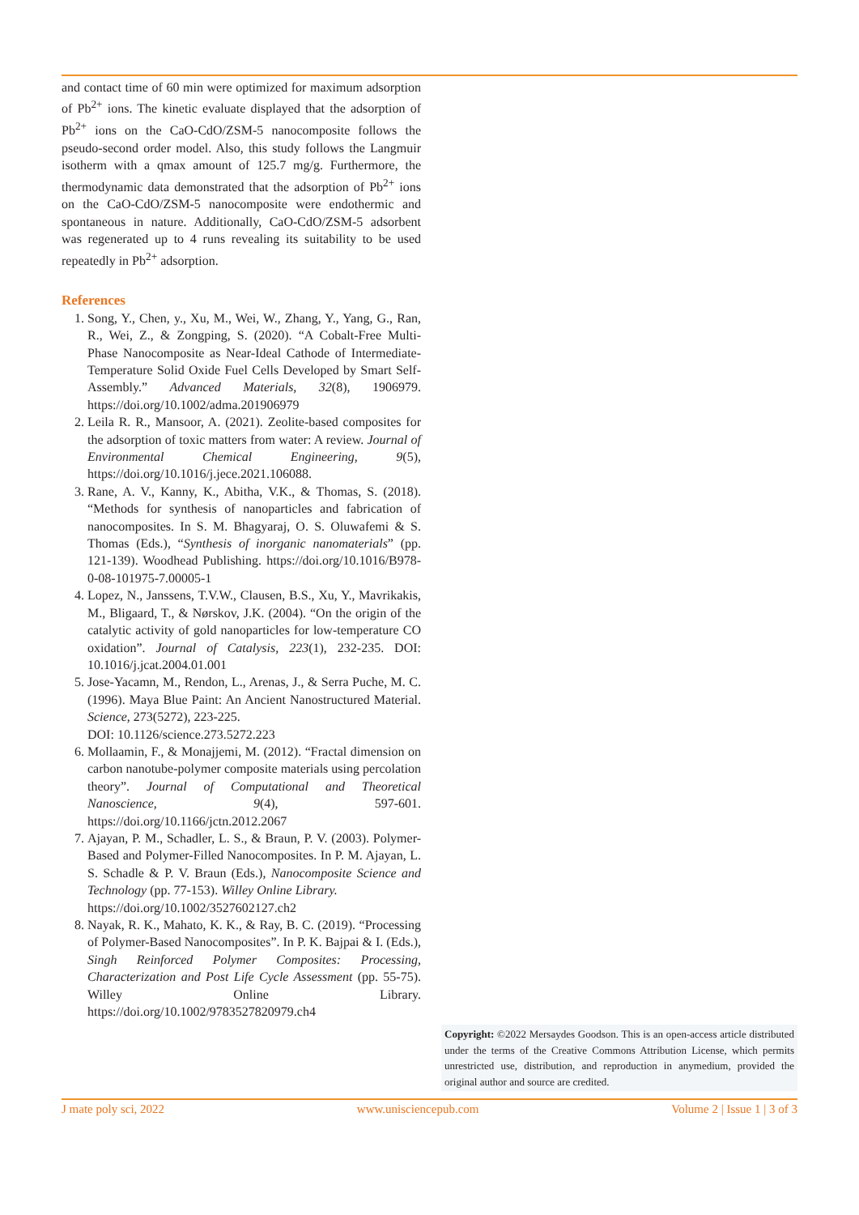and contact time of 60 min were optimized for maximum adsorption of Pb<sup>2+</sup> ions. The kinetic evaluate displayed that the adsorption of Pb<sup>2+</sup> ions on the CaO-CdO/ZSM-5 nanocomposite follows the pseudo-second order model. Also, this study follows the Langmuir isotherm with a qmax amount of 125.7 mg/g. Furthermore, the thermodynamic data demonstrated that the adsorption of Pb<sup>2+</sup> ions on the CaO-CdO/ZSM-5 nanocomposite were endothermic and spontaneous in nature. Additionally, CaO-CdO/ZSM-5 adsorbent was regenerated up to 4 runs revealing its suitability to be used repeatedly in Pb<sup>2+</sup> adsorption.
References
1. Song, Y., Chen, y., Xu, M., Wei, W., Zhang, Y., Yang, G., Ran, R., Wei, Z., & Zongping, S. (2020). “A Cobalt-Free Multi-Phase Nanocomposite as Near-Ideal Cathode of Intermediate-Temperature Solid Oxide Fuel Cells Developed by Smart Self-Assembly.” Advanced Materials, 32(8), 1906979. https://doi.org/10.1002/adma.201906979
2. Leila R. R., Mansoor, A. (2021). Zeolite-based composites for the adsorption of toxic matters from water: A review. Journal of Environmental Chemical Engineering, 9(5), https://doi.org/10.1016/j.jece.2021.106088.
3. Rane, A. V., Kanny, K., Abitha, V.K., & Thomas, S. (2018). “Methods for synthesis of nanoparticles and fabrication of nanocomposites. In S. M. Bhagyaraj, O. S. Oluwafemi & S. Thomas (Eds.), “Synthesis of inorganic nanomaterials” (pp. 121-139). Woodhead Publishing. https://doi.org/10.1016/B978-0-08-101975-7.00005-1
4. Lopez, N., Janssens, T.V.W., Clausen, B.S., Xu, Y., Mavrikakis, M., Bligaard, T., & Nørskov, J.K. (2004). “On the origin of the catalytic activity of gold nanoparticles for low-temperature CO oxidation”. Journal of Catalysis, 223(1), 232-235. DOI: 10.1016/j.jcat.2004.01.001
5. Jose-Yacamn, M., Rendon, L., Arenas, J., & Serra Puche, M. C. (1996). Maya Blue Paint: An Ancient Nanostructured Material. Science, 273(5272), 223-225.
DOI: 10.1126/science.273.5272.223
6. Mollaamin, F., & Monajjemi, M. (2012). “Fractal dimension on carbon nanotube-polymer composite materials using percolation theory”. Journal of Computational and Theoretical Nanoscience, 9(4), 597-601. https://doi.org/10.1166/jctn.2012.2067
7. Ajayan, P. M., Schadler, L. S., & Braun, P. V. (2003). Polymer-Based and Polymer-Filled Nanocomposites. In P. M. Ajayan, L. S. Schadle & P. V. Braun (Eds.), Nanocomposite Science and Technology (pp. 77-153). Willey Online Library.
https://doi.org/10.1002/3527602127.ch2
8. Nayak, R. K., Mahato, K. K., & Ray, B. C. (2019). “Processing of Polymer-Based Nanocomposites”. In P. K. Bajpai & I. (Eds.), Singh Reinforced Polymer Composites: Processing, Characterization and Post Life Cycle Assessment (pp. 55-75). Willey Online Library. https://doi.org/10.1002/9783527820979.ch4
Copyright: ©2022 Mersaydes Goodson. This is an open-access article distributed under the terms of the Creative Commons Attribution License, which permits unrestricted use, distribution, and reproduction in anymedium, provided the original author and source are credited.
J mate poly sci, 2022 www.unisciencepub.com Volume 2 | Issue 1 | 3 of 3